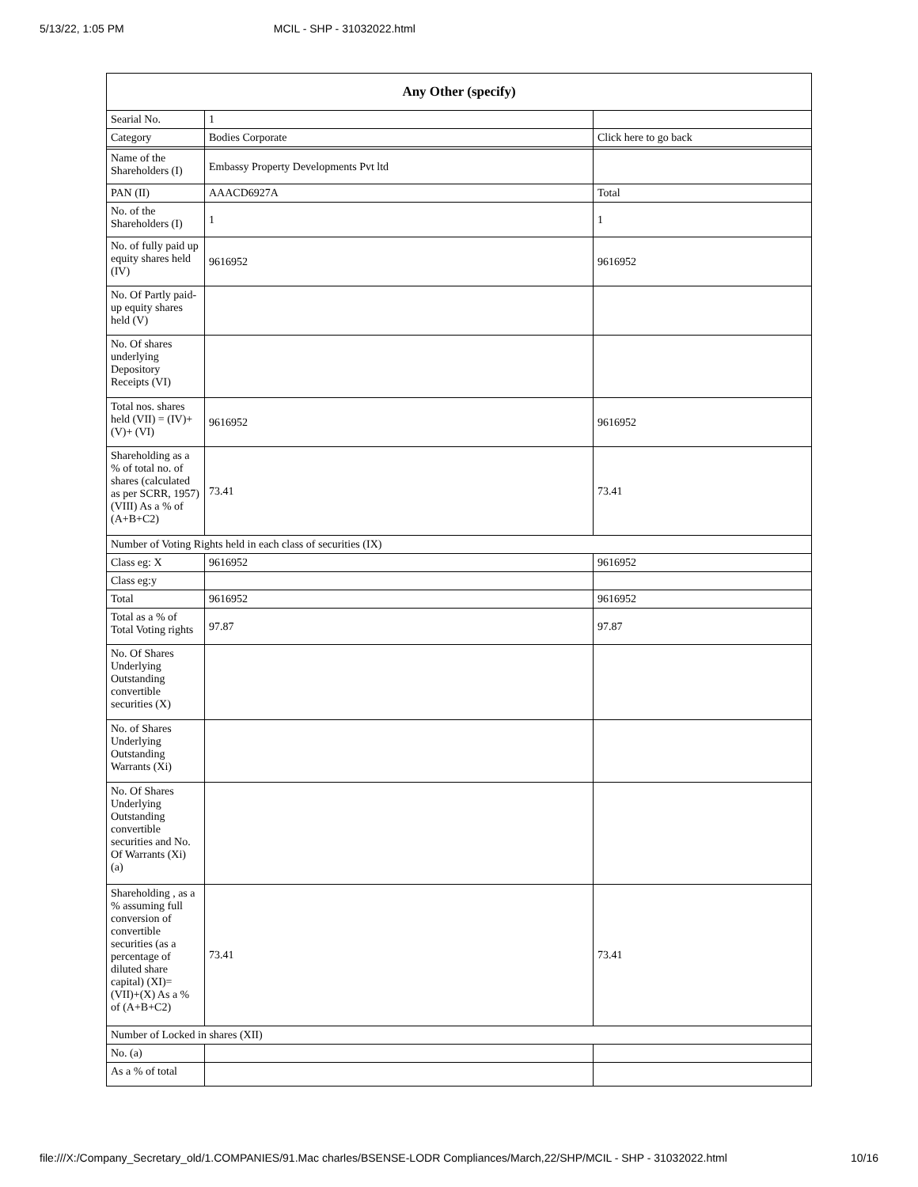5/13/22, 1:05 PM MCIL - SHP - 31032022.html
| Any Other (specify) | | |
| --- | --- | --- |
| Searial No. | 1 | |
| Category | Bodies Corporate | Click here to go back |
| Name of the Shareholders (I) | Embassy Property Developments Pvt ltd | |
| PAN (II) | AAACD6927A | Total |
| No. of the Shareholders (I) | 1 | 1 |
| No. of fully paid up equity shares held (IV) | 9616952 | 9616952 |
| No. Of Partly paid-up equity shares held (V) | | |
| No. Of shares underlying Depository Receipts (VI) | | |
| Total nos. shares held (VII) = (IV)+(V)+ (VI) | 9616952 | 9616952 |
| Shareholding as a % of total no. of shares (calculated as per SCRR, 1957) (VIII) As a % of (A+B+C2) | 73.41 | 73.41 |
| Number of Voting Rights held in each class of securities (IX) | | |
| Class eg: X | 9616952 | 9616952 |
| Class eg:y | | |
| Total | 9616952 | 9616952 |
| Total as a % of Total Voting rights | 97.87 | 97.87 |
| No. Of Shares Underlying Outstanding convertible securities (X) | | |
| No. of Shares Underlying Outstanding Warrants (Xi) | | |
| No. Of Shares Underlying Outstanding convertible securities and No. Of Warrants (Xi) (a) | | |
| Shareholding , as a % assuming full conversion of convertible securities (as a percentage of diluted share capital) (XI)= (VII)+(X) As a % of (A+B+C2) | 73.41 | 73.41 |
| Number of Locked in shares (XII) | | |
| No. (a) | | |
| As a % of total | | |
file:///X:/Company_Secretary_old/1.COMPANIES/91.Mac charles/BSENSE-LODR Compliances/March,22/SHP/MCIL - SHP - 31032022.html 10/16